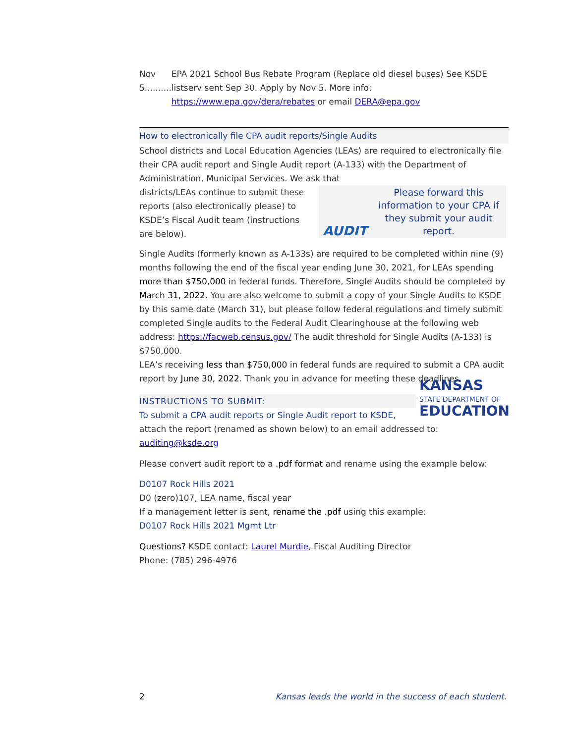Nov 5..........
EPA 2021 School Bus Rebate Program (Replace old diesel buses) See KSDE listserv sent Sep 30. Apply by Nov 5. More info: https://www.epa.gov/dera/rebates or email DERA@epa.gov
How to electronically file CPA audit reports/Single Audits
School districts and Local Education Agencies (LEAs) are required to electronically file their CPA audit report and Single Audit report (A-133) with the Department of Administration, Municipal Services. We ask that
AUDIT
Please forward this information to your CPA if they submit your audit report.
districts/LEAs continue to submit these reports (also electronically please) to KSDE’s Fiscal Audit team (instructions are below).
Single Audits (formerly known as A-133s) are required to be completed within nine (9) months following the end of the fiscal year ending June 30, 2021, for LEAs spending more than $750,000 in federal funds. Therefore, Single Audits should be completed by March 31, 2022. You are also welcome to submit a copy of your Single Audits to KSDE by this same date (March 31), but please follow federal regulations and timely submit completed Single audits to the Federal Audit Clearinghouse at the following web address: https://facweb.census.gov/ The audit threshold for Single Audits (A-133) is $750,000.
LEA’s receiving less than $750,000 in federal funds are required to submit a CPA audit report by June 30, 2022. Thank you in advance for meeting these deadlines.
KANSAS
STATE DEPARTMENT OF
EDUCATION
INSTRUCTIONS TO SUBMIT:
To submit a CPA audit reports or Single Audit report to KSDE,
attach the report (renamed as shown below) to an email addressed to: auditing@ksde.org
Please convert audit report to a .pdf format and rename using the example below:
D0107 Rock Hills 2021
D0 (zero)107, LEA name, fiscal year
If a management letter is sent, rename the .pdf using this example:
D0107 Rock Hills 2021 Mgmt Ltr
Questions? KSDE contact: Laurel Murdie, Fiscal Auditing Director
Phone: (785) 296-4976
2 Kansas leads the world in the success of each student.